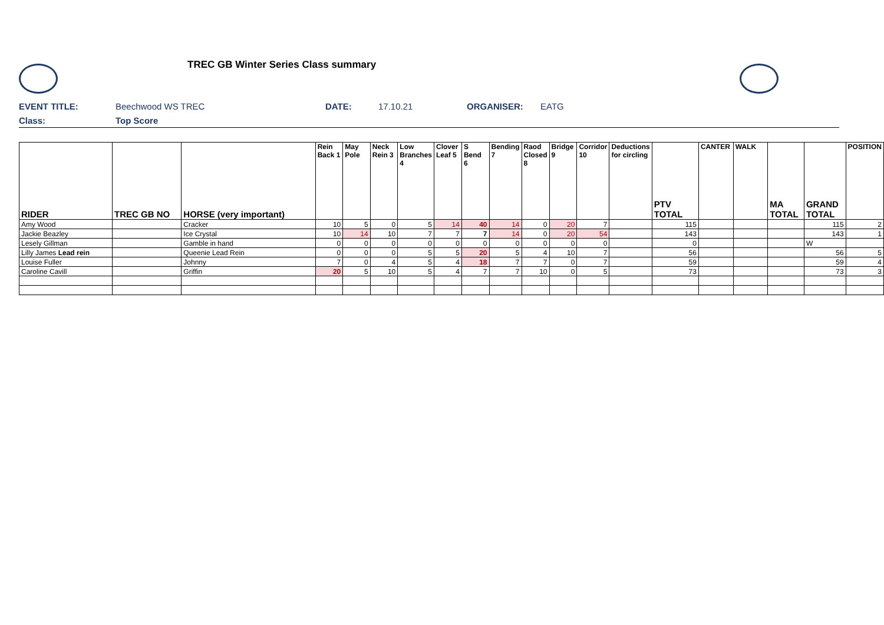TREC GB Winter Series Class summary
EVENT TITLE: Beechwood WS TREC DATE: 17.10.21 ORGANISER: EATG
Class: Top Score
| RIDER | TREC GB NO | HORSE (very important) | Rein Back 1 | May Pole | Neck Rein 3 | Low Branches 4 | Clover Leaf 5 | S Bend 6 | Bending 7 | Raod Closed 8 | Bridge 9 | Corridor 10 | Deductions for circling | PTV TOTAL | CANTER | WALK | MA TOTAL | GRAND TOTAL | POSITION |
| --- | --- | --- | --- | --- | --- | --- | --- | --- | --- | --- | --- | --- | --- | --- | --- | --- | --- | --- | --- |
| Amy Wood | | Cracker | 10 | 5 | 0 | 5 | 14 | 40 | 14 | 0 | 20 | 7 | | 115 | | | | 115 | 2 |
| Jackie Beazley | | Ice Crystal | 10 | 14 | 10 | 7 | 7 | 7 | 14 | 0 | 20 | 54 | | 143 | | | | 143 | 1 |
| Lesely Gillman | | Gamble in hand | 0 | 0 | 0 | 0 | 0 | 0 | 0 | 0 | 0 | 0 | | 0 | | | | W | |
| Lilly James Lead rein | | Queenie Lead Rein | 0 | 0 | 0 | 5 | 5 | 20 | 5 | 4 | 10 | 7 | | 56 | | | | 56 | 5 |
| Louise Fuller | | Johnny | 7 | 0 | 4 | 5 | 4 | 18 | 7 | 7 | 0 | 7 | | 59 | | | | 59 | 4 |
| Caroline Cavill | | Griffin | 20 | 5 | 10 | 5 | 4 | 7 | 7 | 10 | 0 | 5 | | 73 | | | | 73 | 3 |